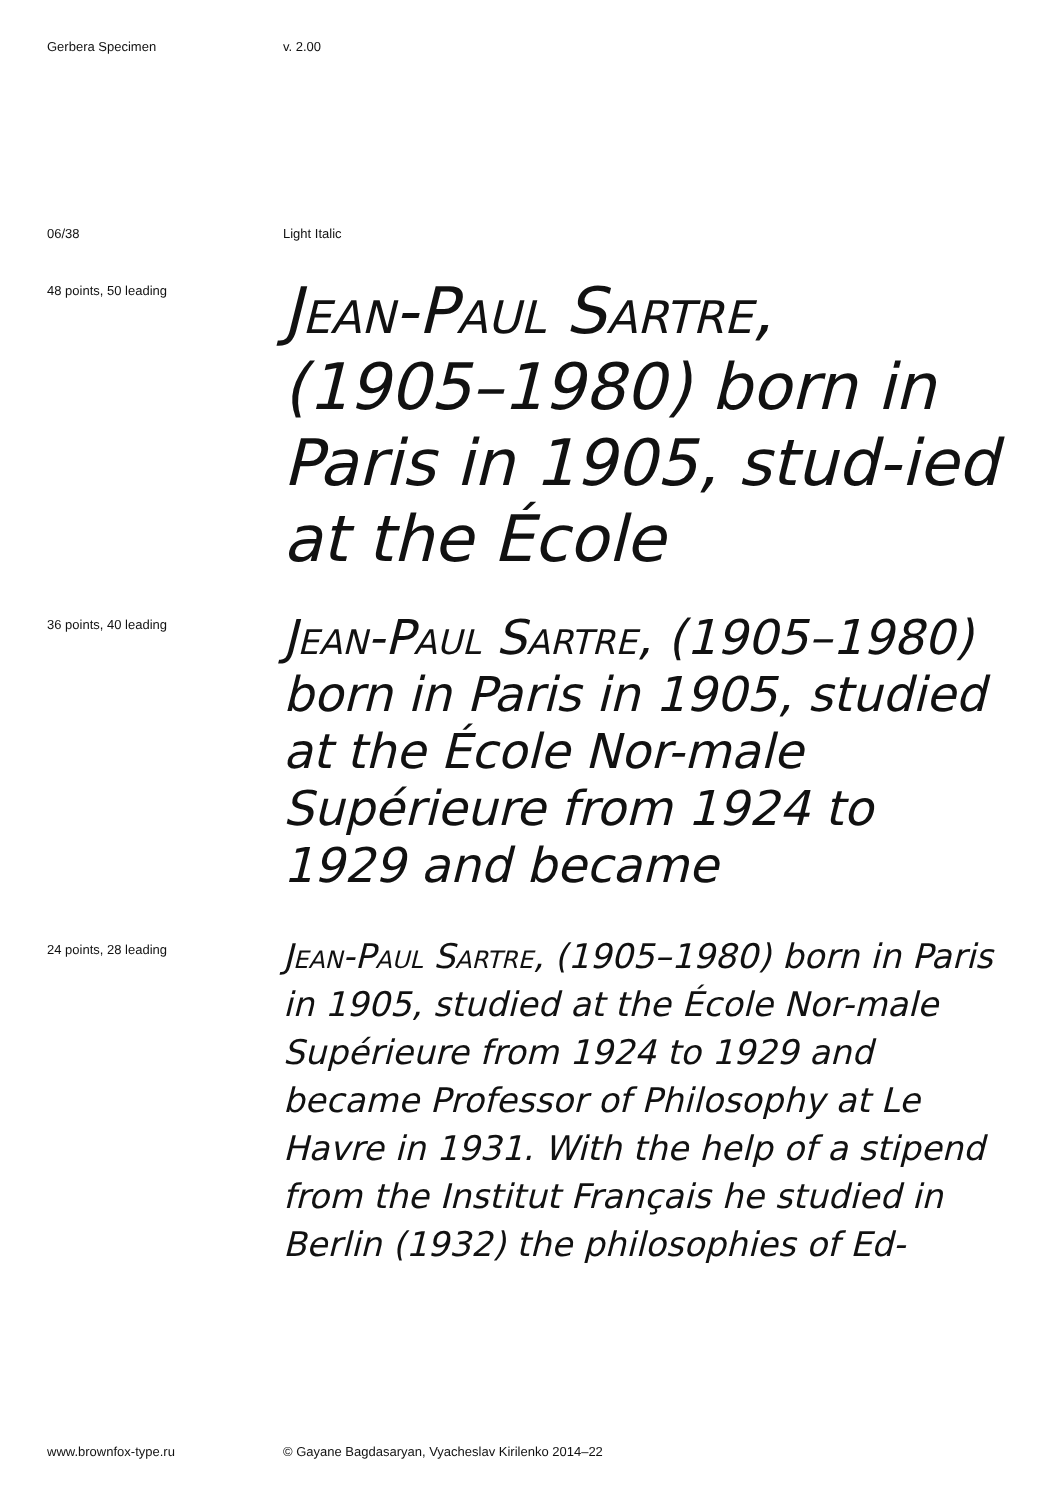Gerbera Specimen v. 2.00
06/38 Light Italic
48 points, 50 leading
Jean-Paul Sartre, (1905–1980) born in Paris in 1905, stud-ied at the École
36 points, 40 leading
Jean-Paul Sartre, (1905–1980) born in Paris in 1905, studied at the École Nor-male Supérieure from 1924 to 1929 and became
24 points, 28 leading
Jean-Paul Sartre, (1905–1980) born in Paris in 1905, studied at the École Nor-male Supérieure from 1924 to 1929 and became Professor of Philosophy at Le Havre in 1931. With the help of a stipend from the Institut Français he studied in Berlin (1932) the philosophies of Ed-
www.brownfox-type.ru © Gayane Bagdasaryan, Vyacheslav Kirilenko 2014–22